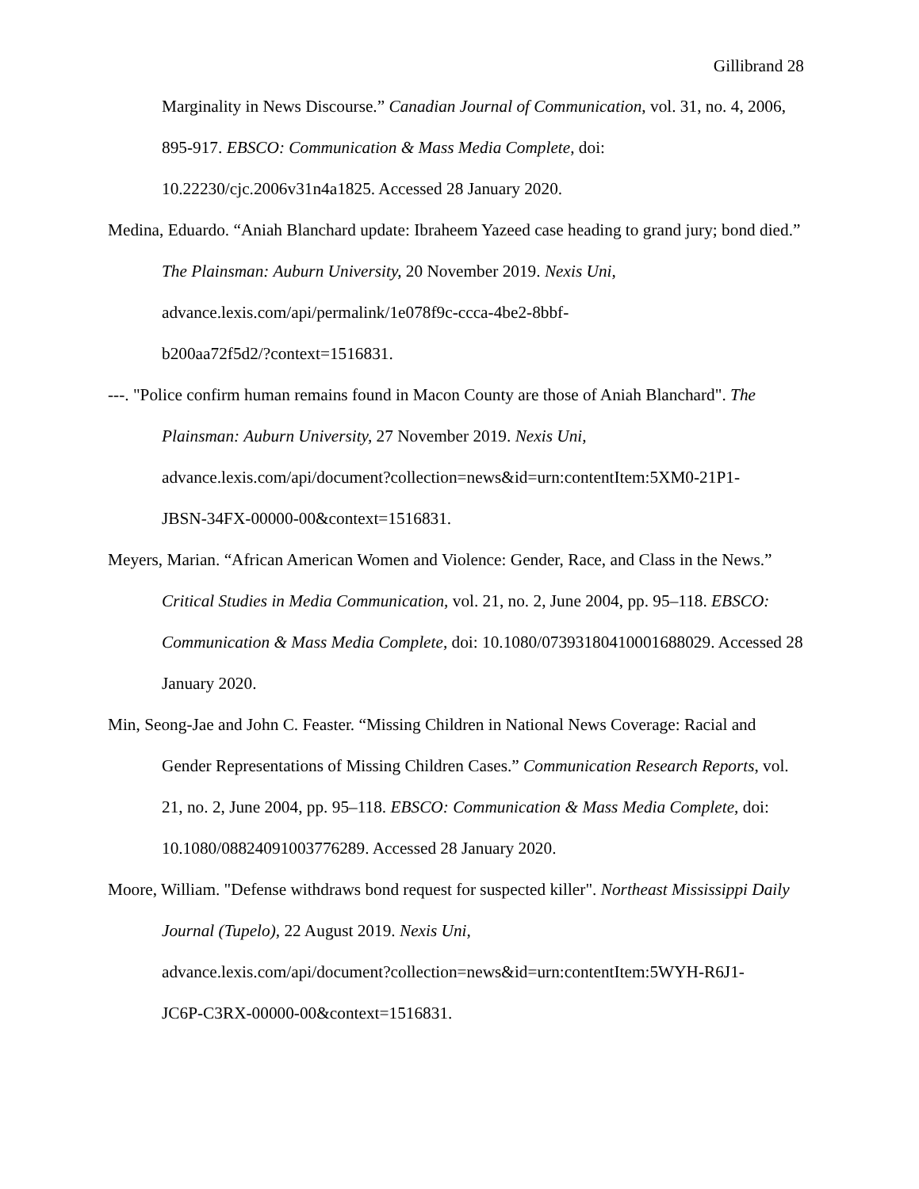Gillibrand 28
Marginality in News Discourse.” Canadian Journal of Communication, vol. 31, no. 4, 2006, 895-917. EBSCO: Communication & Mass Media Complete, doi: 10.22230/cjc.2006v31n4a1825. Accessed 28 January 2020.
Medina, Eduardo. “Aniah Blanchard update: Ibraheem Yazeed case heading to grand jury; bond died.” The Plainsman: Auburn University, 20 November 2019. Nexis Uni, advance.lexis.com/api/permalink/1e078f9c-ccca-4be2-8bbf-
b200aa72f5d2/?context=1516831.
---. "Police confirm human remains found in Macon County are those of Aniah Blanchard". The Plainsman: Auburn University, 27 November 2019. Nexis Uni, advance.lexis.com/api/document?collection=news&id=urn:contentItem:5XM0-21P1-
JBSN-34FX-00000-00&context=1516831.
Meyers, Marian. “African American Women and Violence: Gender, Race, and Class in the News.” Critical Studies in Media Communication, vol. 21, no. 2, June 2004, pp. 95–118. EBSCO: Communication & Mass Media Complete, doi: 10.1080/07393180410001688029. Accessed 28 January 2020.
Min, Seong-Jae and John C. Feaster. “Missing Children in National News Coverage: Racial and Gender Representations of Missing Children Cases.” Communication Research Reports, vol. 21, no. 2, June 2004, pp. 95–118. EBSCO: Communication & Mass Media Complete, doi: 10.1080/08824091003776289. Accessed 28 January 2020.
Moore, William. "Defense withdraws bond request for suspected killer". Northeast Mississippi Daily Journal (Tupelo), 22 August 2019. Nexis Uni,
advance.lexis.com/api/document?collection=news&id=urn:contentItem:5WYH-R6J1-
JC6P-C3RX-00000-00&context=1516831.